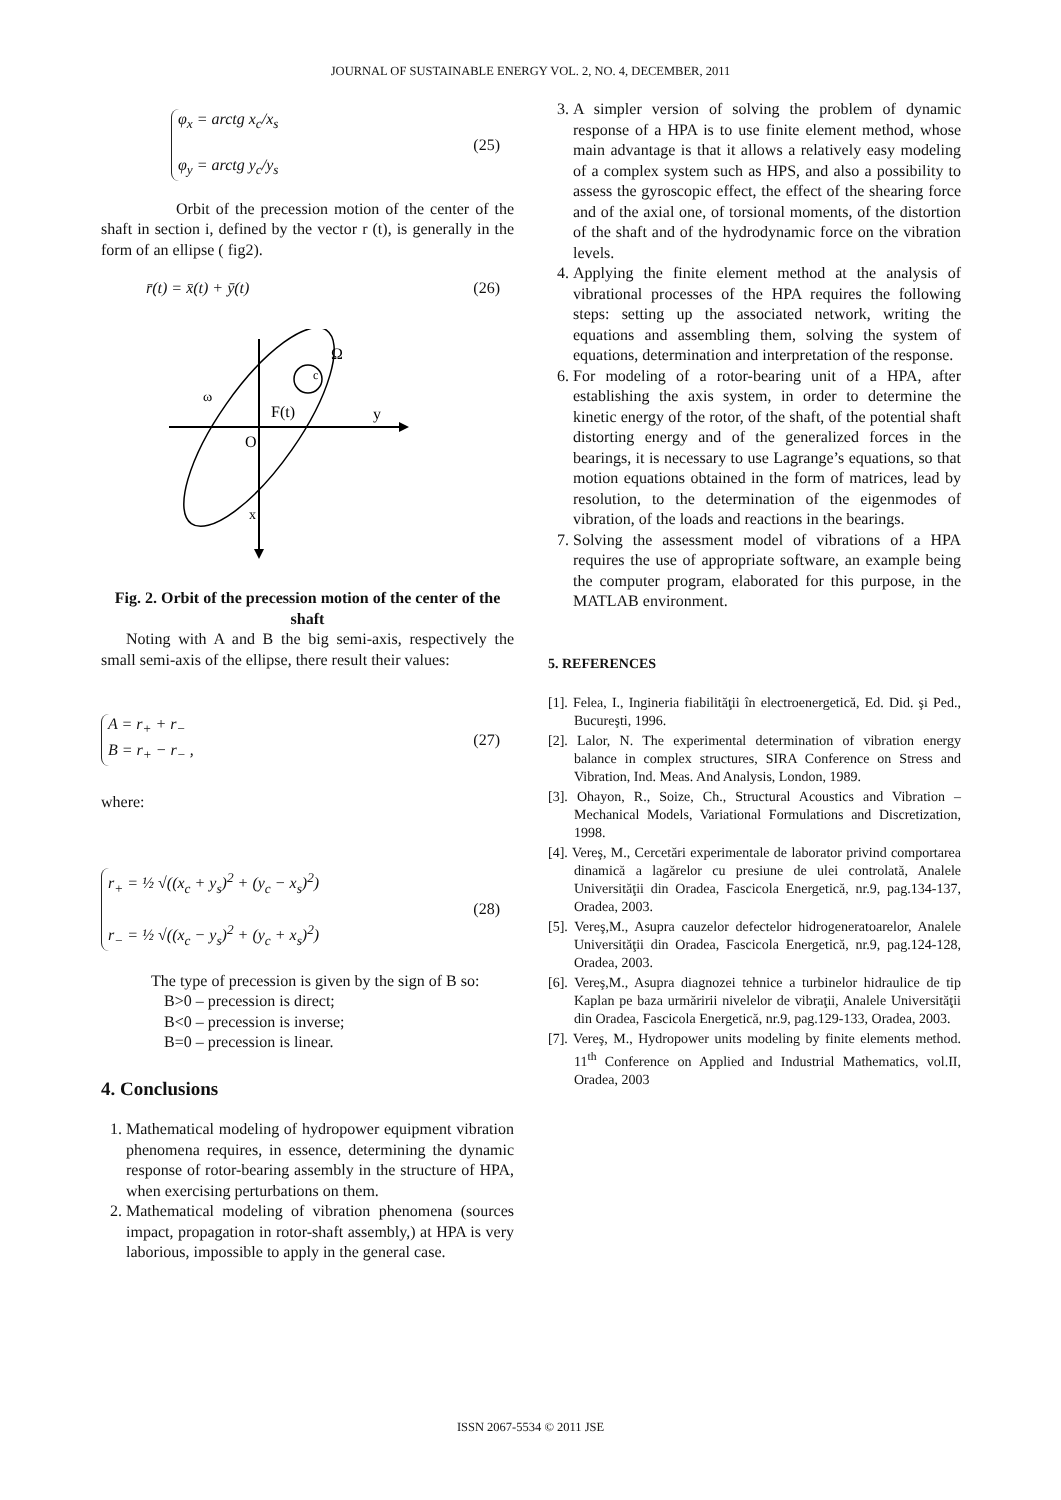JOURNAL OF SUSTAINABLE ENERGY VOL. 2, NO. 4, DECEMBER, 2011
φ<sub>x</sub> = arctg x<sub>c</sub>/x<sub>s</sub>
φ<sub>y</sub> = arctg y<sub>c</sub>/y<sub>s</sub>
(25)
Orbit of the precession motion of the center of the shaft in section i, defined by the vector r (t), is generally in the form of an ellipse ( fig2).
r̄(t) = x̄(t) + ȳ(t) (26)
c
Ω
ω
F(t)
y
O
x
Fig. 2. Orbit of the precession motion of the center of the shaft
Noting with A and B the big semi-axis, respectively the small semi-axis of the ellipse, there result their values:
A = r<sub>+</sub> + r<sub>−</sub>
B = r<sub>+</sub> − r<sub>−</sub> ,
(27)
where:
r<sub>+</sub> = ½ √((x<sub>c</sub> + y<sub>s</sub>)<sup>2</sup> + (y<sub>c</sub> − x<sub>s</sub>)<sup>2</sup>)
r<sub>−</sub> = ½ √((x<sub>c</sub> − y<sub>s</sub>)<sup>2</sup> + (y<sub>c</sub> + x<sub>s</sub>)<sup>2</sup>)
(28)
The type of precession is given by the sign of B so:
B>0 – precession is direct;
B<0 – precession is inverse;
B=0 – precession is linear.
4. Conclusions
1. Mathematical modeling of hydropower equipment vibration phenomena requires, in essence, determining the dynamic response of rotor-bearing assembly in the structure of HPA, when exercising perturbations on them.
2. Mathematical modeling of vibration phenomena (sources impact, propagation in rotor-shaft assembly,) at HPA is very laborious, impossible to apply in the general case.
3. A simpler version of solving the problem of dynamic response of a HPA is to use finite element method, whose main advantage is that it allows a relatively easy modeling of a complex system such as HPS, and also a possibility to assess the gyroscopic effect, the effect of the shearing force and of the axial one, of torsional moments, of the distortion of the shaft and of the hydrodynamic force on the vibration levels.
4. Applying the finite element method at the analysis of vibrational processes of the HPA requires the following steps: setting up the associated network, writing the equations and assembling them, solving the system of equations, determination and interpretation of the response.
6. For modeling of a rotor-bearing unit of a HPA, after establishing the axis system, in order to determine the kinetic energy of the rotor, of the shaft, of the potential shaft distorting energy and of the generalized forces in the bearings, it is necessary to use Lagrange’s equations, so that motion equations obtained in the form of matrices, lead by resolution, to the determination of the eigenmodes of vibration, of the loads and reactions in the bearings.
7. Solving the assessment model of vibrations of a HPA requires the use of appropriate software, an example being the computer program, elaborated for this purpose, in the MATLAB environment.
5. REFERENCES
[1]. Felea, I., Ingineria fiabilităţii în electroenergetică, Ed. Did. şi Ped., Bucureşti, 1996.
[2]. Lalor, N. The experimental determination of vibration energy balance in complex structures, SIRA Conference on Stress and Vibration, Ind. Meas. And Analysis, London, 1989.
[3]. Ohayon, R., Soize, Ch., Structural Acoustics and Vibration – Mechanical Models, Variational Formulations and Discretization, 1998.
[4]. Vereş, M., Cercetări experimentale de laborator privind comportarea dinamică a lagărelor cu presiune de ulei controlată, Analele Universităţii din Oradea, Fascicola Energetică, nr.9, pag.134-137, Oradea, 2003.
[5]. Vereş,M., Asupra cauzelor defectelor hidrogeneratoarelor, Analele Universităţii din Oradea, Fascicola Energetică, nr.9, pag.124-128, Oradea, 2003.
[6]. Vereş,M., Asupra diagnozei tehnice a turbinelor hidraulice de tip Kaplan pe baza urmăririi nivelelor de vibraţii, Analele Universităţii din Oradea, Fascicola Energetică, nr.9, pag.129-133, Oradea, 2003.
[7]. Vereş, M., Hydropower units modeling by finite elements method. 11<sup>th</sup> Conference on Applied and Industrial Mathematics, vol.II, Oradea, 2003
ISSN 2067-5534 © 2011 JSE